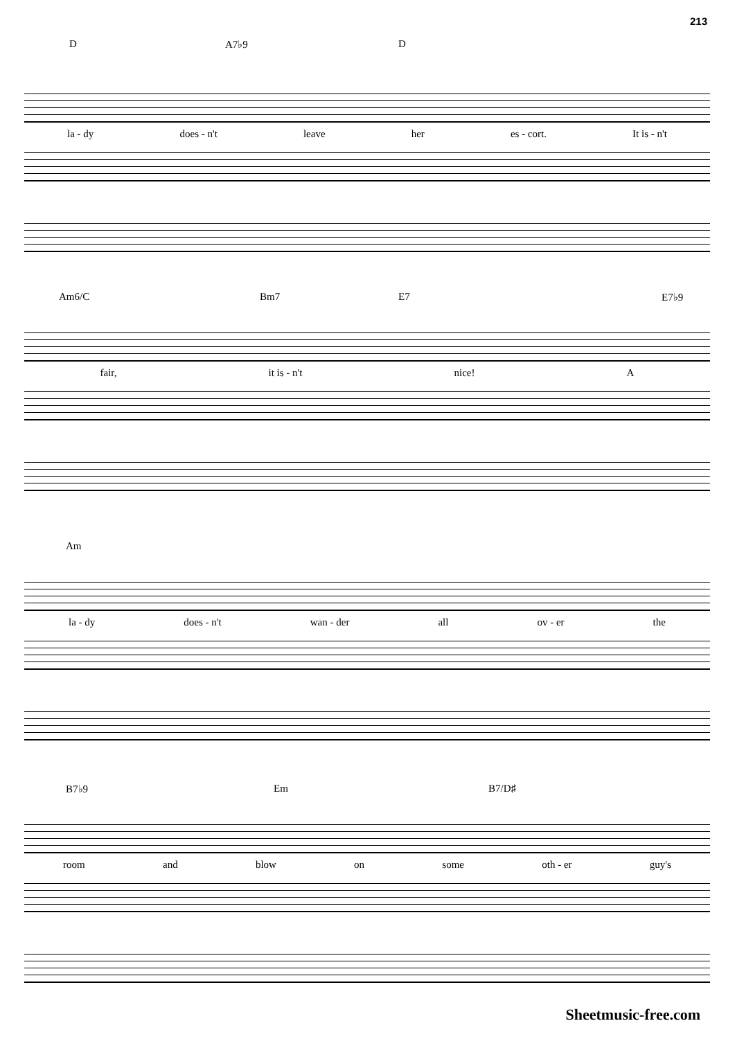213
D A7♭9 D
la - dy does - n't leave her es - cort. It is - n't
Am6/C Bm7 E7 E7♭9
fair, it is - n't nice! A
Am
la - dy does - n't wan - der all ov - er the
B7♭9 Em B7/D♯
room and blow on some oth - er guy's
Sheetmusic-free.com